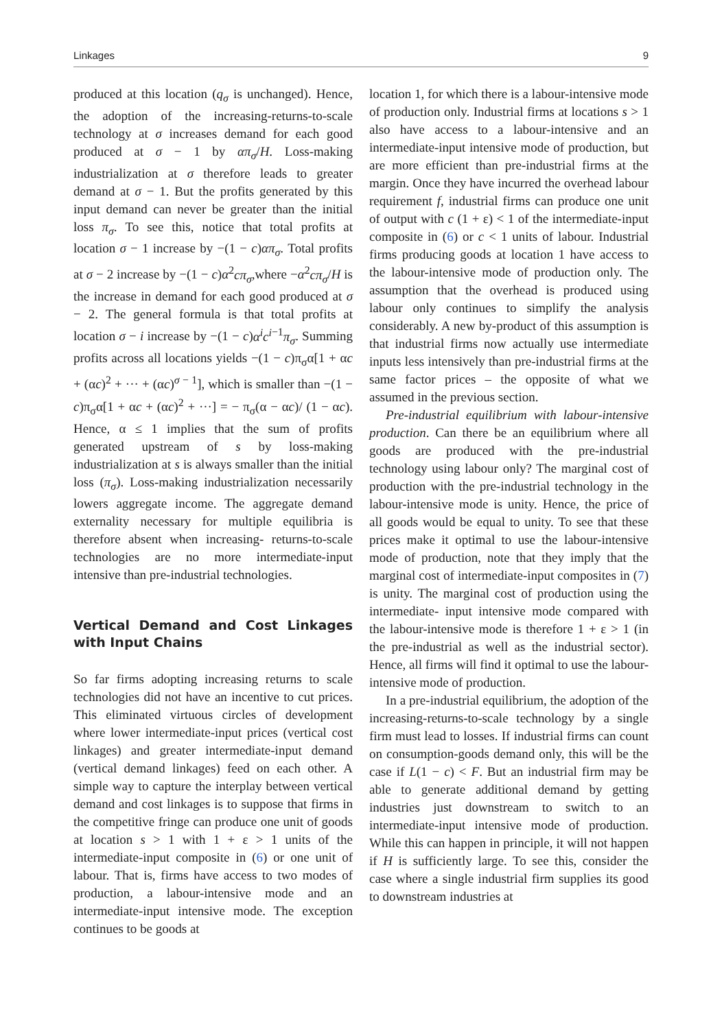Linkages 9
produced at this location (q<sub>σ</sub> is unchanged). Hence, the adoption of the increasing-returns-to-scale technology at σ increases demand for each good produced at σ − 1 by απ<sub>σ</sub>/H. Loss-making industrialization at σ therefore leads to greater demand at σ − 1. But the profits generated by this input demand can never be greater than the initial loss π<sub>σ</sub>. To see this, notice that total profits at location σ − 1 increase by −(1 − c)απ<sub>σ</sub>. Total profits at σ − 2 increase by −(1 − c)α<sup>2</sup>cπ<sub>σ</sub>,where −α<sup>2</sup>cπ<sub>σ</sub>/H is the increase in demand for each good produced at σ − 2. The general formula is that total profits at location σ − i increase by −(1 − c)α<sup>i</sup>c<sup>i</sup><sup>−1</sup>π<sub>σ</sub>. Summing profits across all locations yields −(1 − c)π<sub>σ</sub>α[1 + αc + (αc)<sup>2</sup> + ··· + (αc)<sup>σ − 1</sup>], which is smaller than −(1 − c)π<sub>σ</sub>α[1 + αc + (αc)<sup>2</sup> + ···] = − π<sub>σ</sub>(α − αc)/ (1 − αc). Hence, α ≤ 1 implies that the sum of profits generated upstream of s by loss-making industrialization at s is always smaller than the initial loss (π<sub>σ</sub>). Loss-making industrialization necessarily lowers aggregate income. The aggregate demand externality necessary for multiple equilibria is therefore absent when increasing- returns-to-scale technologies are no more intermediate-input intensive than pre-industrial technologies.
Vertical Demand and Cost Linkages with Input Chains
So far firms adopting increasing returns to scale technologies did not have an incentive to cut prices. This eliminated virtuous circles of development where lower intermediate-input prices (vertical cost linkages) and greater intermediate-input demand (vertical demand linkages) feed on each other. A simple way to capture the interplay between vertical demand and cost linkages is to suppose that firms in the competitive fringe can produce one unit of goods at location s > 1 with 1 + ε > 1 units of the intermediate-input composite in (6) or one unit of labour. That is, firms have access to two modes of production, a labour-intensive mode and an intermediate-input intensive mode. The exception continues to be goods at
location 1, for which there is a labour-intensive mode of production only. Industrial firms at locations s > 1 also have access to a labour-intensive and an intermediate-input intensive mode of production, but are more efficient than pre-industrial firms at the margin. Once they have incurred the overhead labour requirement f, industrial firms can produce one unit of output with c (1 + ε) < 1 of the intermediate-input composite in (6) or c < 1 units of labour. Industrial firms producing goods at location 1 have access to the labour-intensive mode of production only. The assumption that the overhead is produced using labour only continues to simplify the analysis considerably. A new by-product of this assumption is that industrial firms now actually use intermediate inputs less intensively than pre-industrial firms at the same factor prices – the opposite of what we assumed in the previous section.
Pre-industrial equilibrium with labour-intensive production. Can there be an equilibrium where all goods are produced with the pre-industrial technology using labour only? The marginal cost of production with the pre-industrial technology in the labour-intensive mode is unity. Hence, the price of all goods would be equal to unity. To see that these prices make it optimal to use the labour-intensive mode of production, note that they imply that the marginal cost of intermediate-input composites in (7) is unity. The marginal cost of production using the intermediate- input intensive mode compared with the labour-intensive mode is therefore 1 + ε > 1 (in the pre-industrial as well as the industrial sector). Hence, all firms will find it optimal to use the labour-intensive mode of production.
In a pre-industrial equilibrium, the adoption of the increasing-returns-to-scale technology by a single firm must lead to losses. If industrial firms can count on consumption-goods demand only, this will be the case if L(1 − c) < F. But an industrial firm may be able to generate additional demand by getting industries just downstream to switch to an intermediate-input intensive mode of production. While this can happen in principle, it will not happen if H is sufficiently large. To see this, consider the case where a single industrial firm supplies its good to downstream industries at